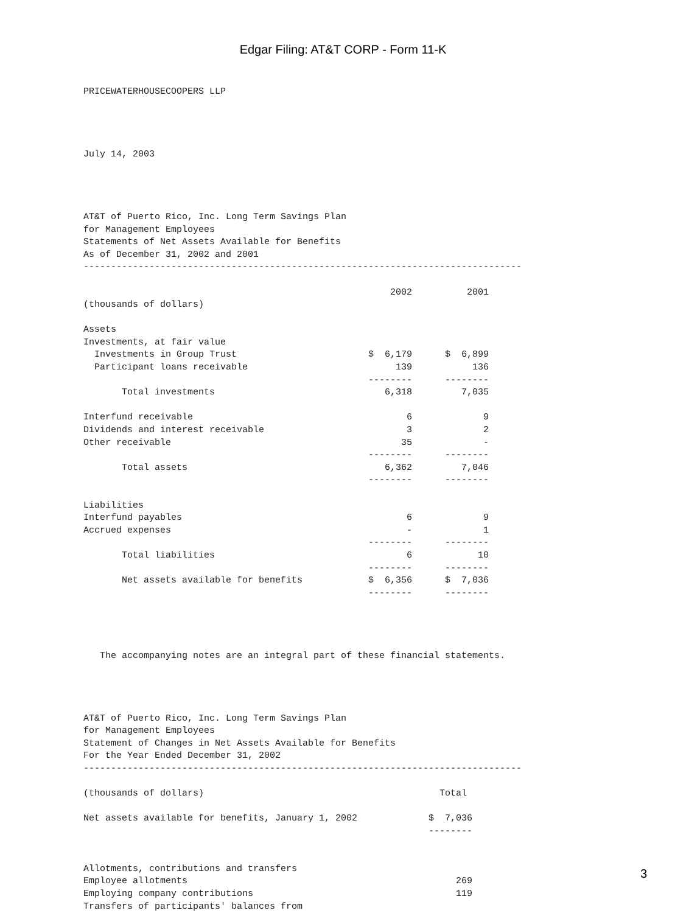Edgar Filing: AT&T CORP - Form 11-K
PRICEWATERHOUSECOOPERS LLP




July 14, 2003




AT&T of Puerto Rico, Inc. Long Term Savings Plan
for Management Employees
Statements of Net Assets Available for Benefits
As of December 31, 2002 and 2001
--------------------------------------------------------------------------------

                                                        2002          2001
(thousands of dollars)

Assets
Investments, at fair value
  Investments in Group Trust                        $  6,179      $  6,899
  Participant loans receivable                           139           136
                                                    --------      --------
       Total investments                               6,318         7,035

Interfund receivable                                       6             9
Dividends and interest receivable                          3             2
Other receivable                                          35             -
                                                    --------      --------
       Total assets                                    6,362         7,046
                                                    --------      --------

Liabilities
Interfund payables                                         6             9
Accrued expenses                                           -             1
                                                    --------      --------
       Total liabilities                                   6            10
                                                    --------      --------
       Net assets available for benefits            $  6,356      $  7,036
                                                    --------      --------




   The accompanying notes are an integral part of these financial statements.




AT&T of Puerto Rico, Inc. Long Term Savings Plan
for Management Employees
Statement of Changes in Net Assets Available for Benefits
For the Year Ended December 31, 2002
--------------------------------------------------------------------------------

(thousands of dollars)                                           Total

Net assets available for benefits, January 1, 2002             $  7,036
                                                               --------


Allotments, contributions and transfers
Employee allotments                                                 269
Employing company contributions                                     119
Transfers of participants' balances from
3